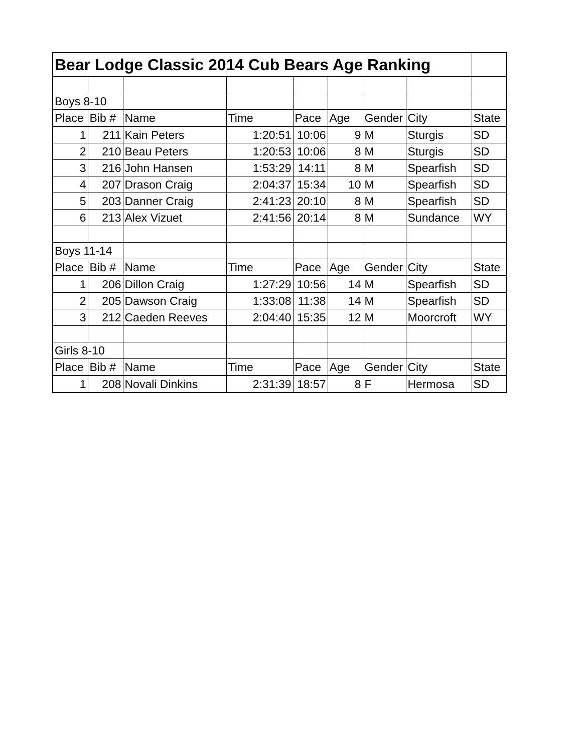| Bear Lodge Classic 2014 Cub Bears Age Ranking | | | | | | | | |
| Boys 8-10 | | | | | | | | |
| Place | Bib # | Name | Time | Pace | Age | Gender | City | State |
| 1 | 211 | Kain Peters | 1:20:51 | 10:06 | 9 | M | Sturgis | SD |
| 2 | 210 | Beau Peters | 1:20:53 | 10:06 | 8 | M | Sturgis | SD |
| 3 | 216 | John Hansen | 1:53:29 | 14:11 | 8 | M | Spearfish | SD |
| 4 | 207 | Drason Craig | 2:04:37 | 15:34 | 10 | M | Spearfish | SD |
| 5 | 203 | Danner Craig | 2:41:23 | 20:10 | 8 | M | Spearfish | SD |
| 6 | 213 | Alex Vizuet | 2:41:56 | 20:14 | 8 | M | Sundance | WY |
| Boys 11-14 | | | | | | | | |
| Place | Bib # | Name | Time | Pace | Age | Gender | City | State |
| 1 | 206 | Dillon Craig | 1:27:29 | 10:56 | 14 | M | Spearfish | SD |
| 2 | 205 | Dawson Craig | 1:33:08 | 11:38 | 14 | M | Spearfish | SD |
| 3 | 212 | Caeden Reeves | 2:04:40 | 15:35 | 12 | M | Moorcroft | WY |
| Girls 8-10 | | | | | | | | |
| Place | Bib # | Name | Time | Pace | Age | Gender | City | State |
| 1 | 208 | Novali Dinkins | 2:31:39 | 18:57 | 8 | F | Hermosa | SD |